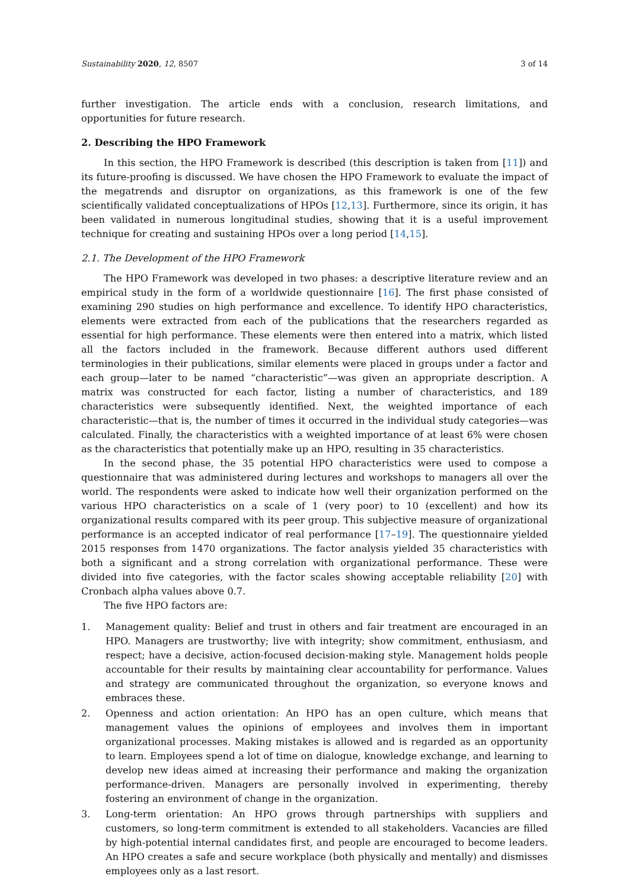Sustainability 2020, 12, 8507 3 of 14
further investigation. The article ends with a conclusion, research limitations, and opportunities for future research.
2. Describing the HPO Framework
In this section, the HPO Framework is described (this description is taken from [11]) and its future-proofing is discussed. We have chosen the HPO Framework to evaluate the impact of the megatrends and disruptor on organizations, as this framework is one of the few scientifically validated conceptualizations of HPOs [12,13]. Furthermore, since its origin, it has been validated in numerous longitudinal studies, showing that it is a useful improvement technique for creating and sustaining HPOs over a long period [14,15].
2.1. The Development of the HPO Framework
The HPO Framework was developed in two phases: a descriptive literature review and an empirical study in the form of a worldwide questionnaire [16]. The first phase consisted of examining 290 studies on high performance and excellence. To identify HPO characteristics, elements were extracted from each of the publications that the researchers regarded as essential for high performance. These elements were then entered into a matrix, which listed all the factors included in the framework. Because different authors used different terminologies in their publications, similar elements were placed in groups under a factor and each group—later to be named “characteristic”—was given an appropriate description. A matrix was constructed for each factor, listing a number of characteristics, and 189 characteristics were subsequently identified. Next, the weighted importance of each characteristic—that is, the number of times it occurred in the individual study categories—was calculated. Finally, the characteristics with a weighted importance of at least 6% were chosen as the characteristics that potentially make up an HPO, resulting in 35 characteristics.
In the second phase, the 35 potential HPO characteristics were used to compose a questionnaire that was administered during lectures and workshops to managers all over the world. The respondents were asked to indicate how well their organization performed on the various HPO characteristics on a scale of 1 (very poor) to 10 (excellent) and how its organizational results compared with its peer group. This subjective measure of organizational performance is an accepted indicator of real performance [17–19]. The questionnaire yielded 2015 responses from 1470 organizations. The factor analysis yielded 35 characteristics with both a significant and a strong correlation with organizational performance. These were divided into five categories, with the factor scales showing acceptable reliability [20] with Cronbach alpha values above 0.7.
The five HPO factors are:
1. Management quality: Belief and trust in others and fair treatment are encouraged in an HPO. Managers are trustworthy; live with integrity; show commitment, enthusiasm, and respect; have a decisive, action-focused decision-making style. Management holds people accountable for their results by maintaining clear accountability for performance. Values and strategy are communicated throughout the organization, so everyone knows and embraces these.
2. Openness and action orientation: An HPO has an open culture, which means that management values the opinions of employees and involves them in important organizational processes. Making mistakes is allowed and is regarded as an opportunity to learn. Employees spend a lot of time on dialogue, knowledge exchange, and learning to develop new ideas aimed at increasing their performance and making the organization performance-driven. Managers are personally involved in experimenting, thereby fostering an environment of change in the organization.
3. Long-term orientation: An HPO grows through partnerships with suppliers and customers, so long-term commitment is extended to all stakeholders. Vacancies are filled by high-potential internal candidates first, and people are encouraged to become leaders. An HPO creates a safe and secure workplace (both physically and mentally) and dismisses employees only as a last resort.